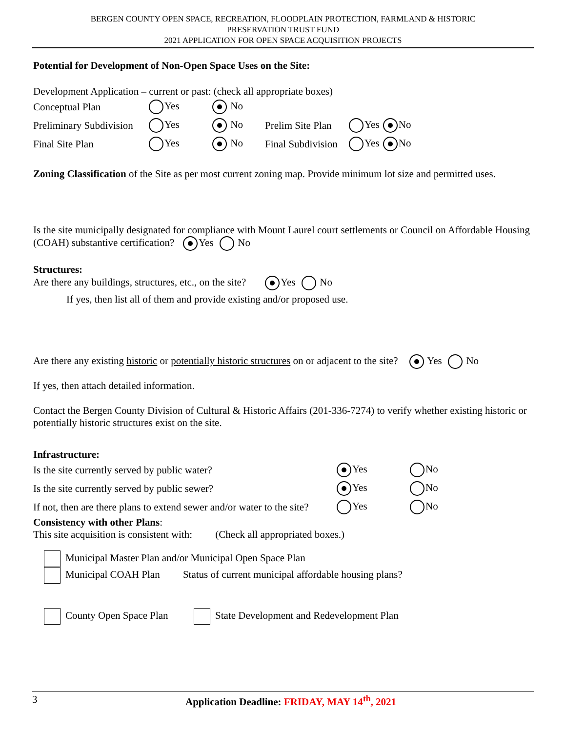BERGEN COUNTY OPEN SPACE, RECREATION, FLOODPLAIN PROTECTION, FARMLAND & HISTORIC
PRESERVATION TRUST FUND
2021 APPLICATION FOR OPEN SPACE ACQUISITION PROJECTS
Potential for Development of Non-Open Space Uses on the Site:
Development Application – current or past: (check all appropriate boxes)
Conceptual Plan Yes No
Preliminary Subdivision Yes No Prelim Site Plan Yes No
Final Site Plan Yes No Final Subdivision Yes No
Zoning Classification of the Site as per most current zoning map. Provide minimum lot size and permitted uses.
Is the site municipally designated for compliance with Mount Laurel court settlements or Council on Affordable Housing (COAH) substantive certification? Yes No
Structures:
Are there any buildings, structures, etc., on the site? Yes No
If yes, then list all of them and provide existing and/or proposed use.
Are there any existing historic or potentially historic structures on or adjacent to the site? Yes No
If yes, then attach detailed information.
Contact the Bergen County Division of Cultural & Historic Affairs (201-336-7274) to verify whether existing historic or potentially historic structures exist on the site.
Infrastructure:
Is the site currently served by public water? Yes No
Is the site currently served by public sewer? Yes No
If not, then are there plans to extend sewer and/or water to the site? Yes No
Consistency with other Plans:
This site acquisition is consistent with: (Check all appropriated boxes.)
Municipal Master Plan and/or Municipal Open Space Plan
Municipal COAH Plan Status of current municipal affordable housing plans?
County Open Space Plan State Development and Redevelopment Plan
3 Application Deadline: FRIDAY, MAY 14<sup>th</sup>, 2021